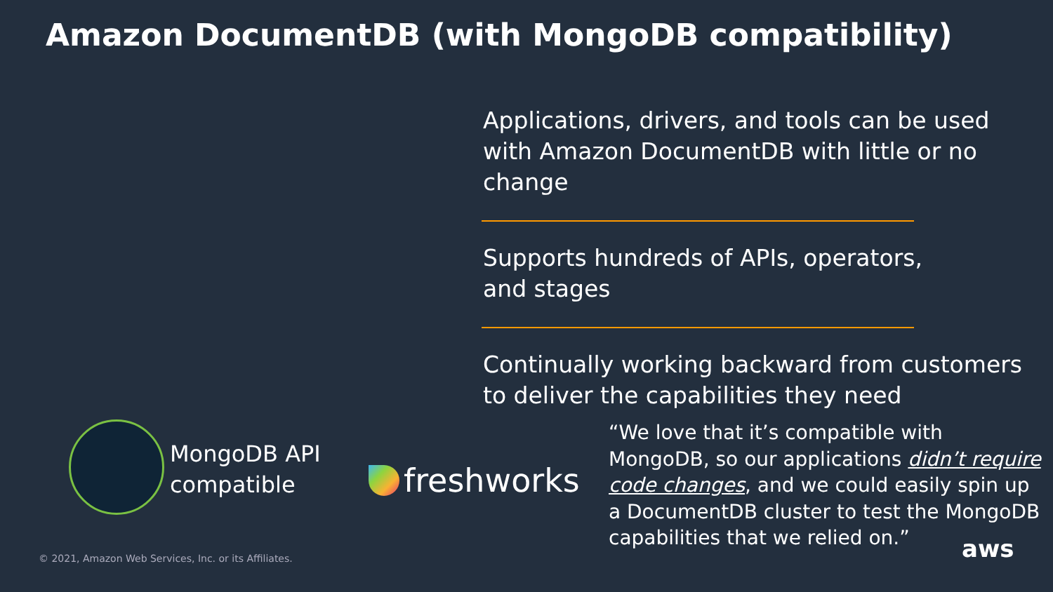Amazon DocumentDB (with MongoDB compatibility)
Applications, drivers, and tools can be used with Amazon DocumentDB with little or no change
Supports hundreds of APIs, operators,
and stages
Continually working backward from customers to deliver the capabilities they need
MongoDB API
compatible
freshworks
“We love that it’s compatible with MongoDB, so our applications didn’t require code changes, and we could easily spin up a DocumentDB cluster to test the MongoDB capabilities that we relied on.”
© 2021, Amazon Web Services, Inc. or its Affiliates.
aws